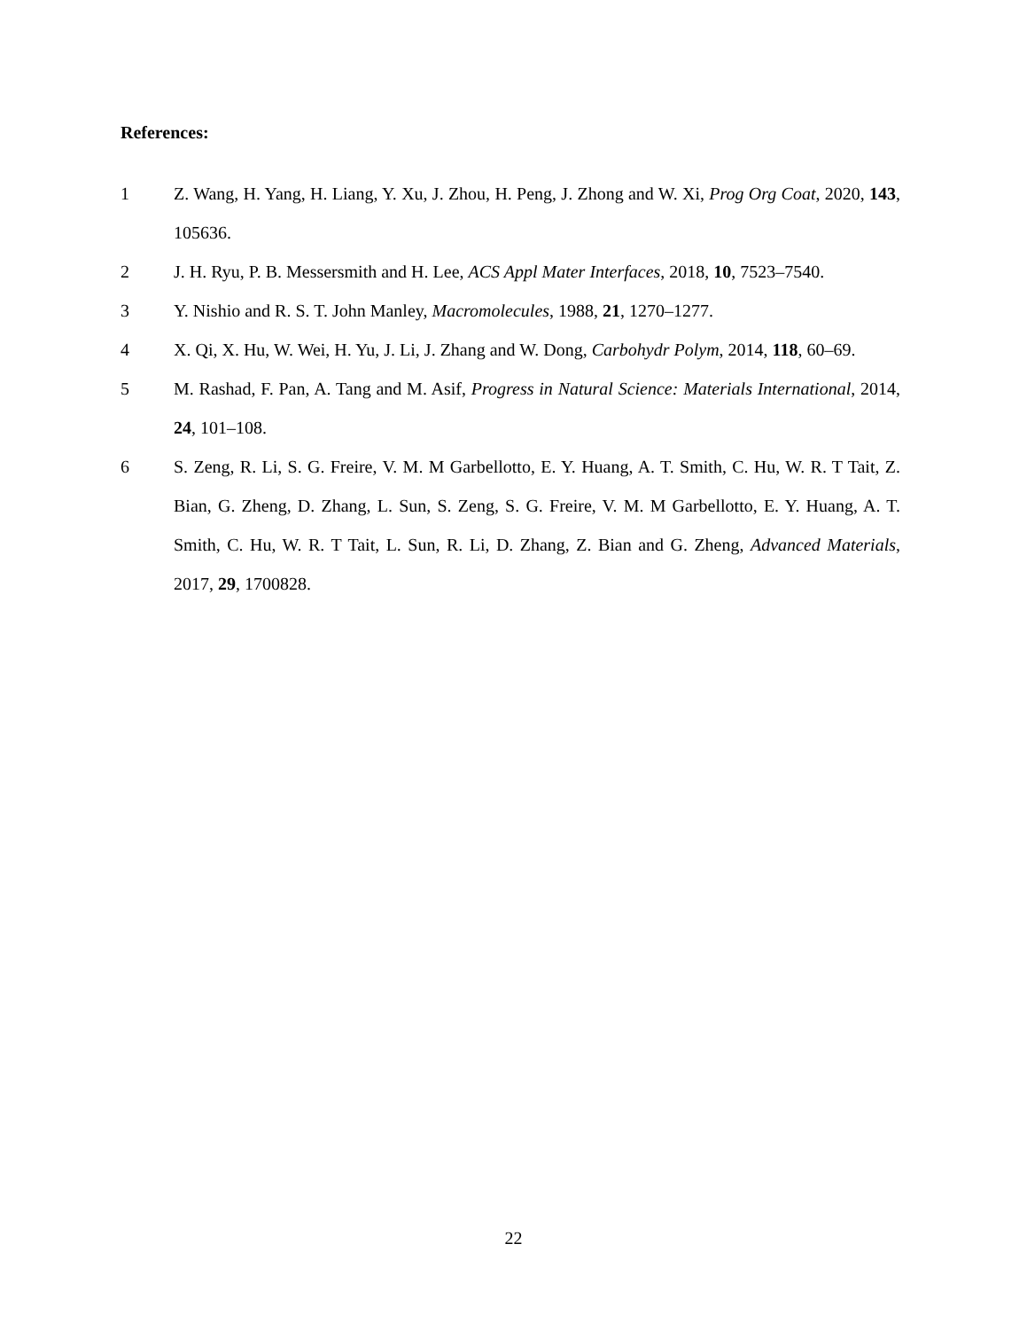References:
1 Z. Wang, H. Yang, H. Liang, Y. Xu, J. Zhou, H. Peng, J. Zhong and W. Xi, Prog Org Coat, 2020, 143, 105636.
2 J. H. Ryu, P. B. Messersmith and H. Lee, ACS Appl Mater Interfaces, 2018, 10, 7523–7540.
3 Y. Nishio and R. S. T. John Manley, Macromolecules, 1988, 21, 1270–1277.
4 X. Qi, X. Hu, W. Wei, H. Yu, J. Li, J. Zhang and W. Dong, Carbohydr Polym, 2014, 118, 60–69.
5 M. Rashad, F. Pan, A. Tang and M. Asif, Progress in Natural Science: Materials International, 2014, 24, 101–108.
6 S. Zeng, R. Li, S. G. Freire, V. M. M Garbellotto, E. Y. Huang, A. T. Smith, C. Hu, W. R. T Tait, Z. Bian, G. Zheng, D. Zhang, L. Sun, S. Zeng, S. G. Freire, V. M. M Garbellotto, E. Y. Huang, A. T. Smith, C. Hu, W. R. T Tait, L. Sun, R. Li, D. Zhang, Z. Bian and G. Zheng, Advanced Materials, 2017, 29, 1700828.
22